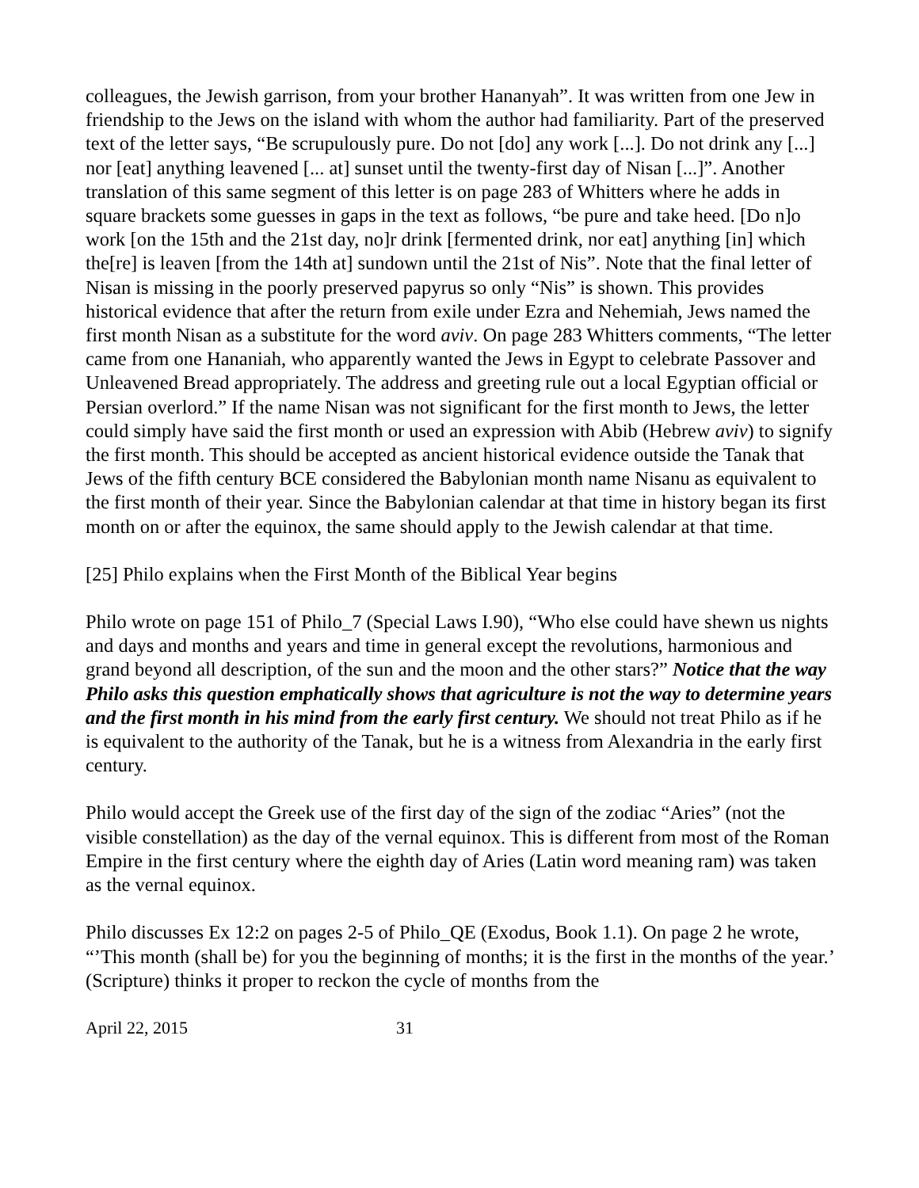colleagues, the Jewish garrison, from your brother Hananyah”. It was written from one Jew in friendship to the Jews on the island with whom the author had familiarity. Part of the preserved text of the letter says, “Be scrupulously pure. Do not [do] any work [...]. Do not drink any [...] nor [eat] anything leavened [... at] sunset until the twenty-first day of Nisan [...]”. Another translation of this same segment of this letter is on page 283 of Whitters where he adds in square brackets some guesses in gaps in the text as follows, “be pure and take heed. [Do n]o work [on the 15th and the 21st day, no]r drink [fermented drink, nor eat] anything [in] which the[re] is leaven [from the 14th at] sundown until the 21st of Nis”. Note that the final letter of Nisan is missing in the poorly preserved papyrus so only “Nis” is shown. This provides historical evidence that after the return from exile under Ezra and Nehemiah, Jews named the first month Nisan as a substitute for the word aviv. On page 283 Whitters comments, “The letter came from one Hananiah, who apparently wanted the Jews in Egypt to celebrate Passover and Unleavened Bread appropriately. The address and greeting rule out a local Egyptian official or Persian overlord.” If the name Nisan was not significant for the first month to Jews, the letter could simply have said the first month or used an expression with Abib (Hebrew aviv) to signify the first month. This should be accepted as ancient historical evidence outside the Tanak that Jews of the fifth century BCE considered the Babylonian month name Nisanu as equivalent to the first month of their year. Since the Babylonian calendar at that time in history began its first month on or after the equinox, the same should apply to the Jewish calendar at that time.
[25] Philo explains when the First Month of the Biblical Year begins
Philo wrote on page 151 of Philo_7 (Special Laws I.90), “Who else could have shewn us nights and days and months and years and time in general except the revolutions, harmonious and grand beyond all description, of the sun and the moon and the other stars?” Notice that the way Philo asks this question emphatically shows that agriculture is not the way to determine years and the first month in his mind from the early first century. We should not treat Philo as if he is equivalent to the authority of the Tanak, but he is a witness from Alexandria in the early first century.
Philo would accept the Greek use of the first day of the sign of the zodiac “Aries” (not the visible constellation) as the day of the vernal equinox. This is different from most of the Roman Empire in the first century where the eighth day of Aries (Latin word meaning ram) was taken as the vernal equinox.
Philo discusses Ex 12:2 on pages 2-5 of Philo_QE (Exodus, Book 1.1). On page 2 he wrote, “’This month (shall be) for you the beginning of months; it is the first in the months of the year.’ (Scripture) thinks it proper to reckon the cycle of months from the
April 22, 2015 31